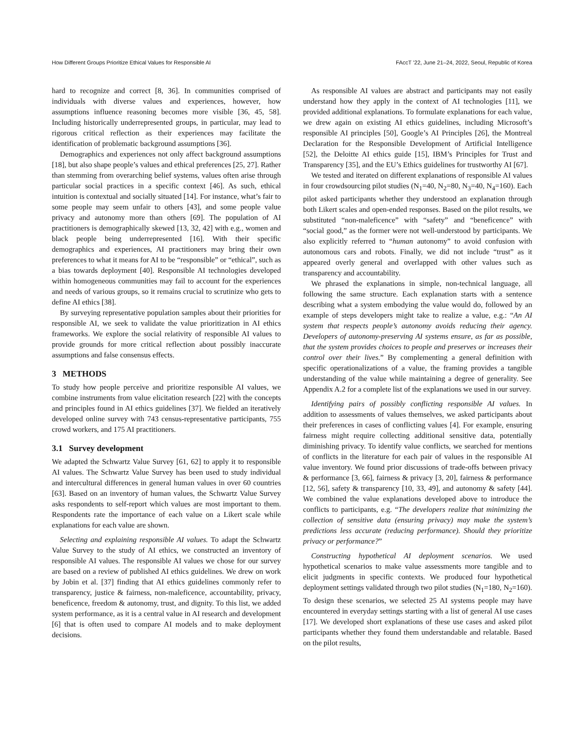How Different Groups Prioritize Ethical Values for Responsible AI FAccT ’22, June 21–24, 2022, Seoul, Republic of Korea
hard to recognize and correct [8, 36]. In communities comprised of individuals with diverse values and experiences, however, how assumptions influence reasoning becomes more visible [36, 45, 58]. Including historically underrepresented groups, in particular, may lead to rigorous critical reflection as their experiences may facilitate the identification of problematic background assumptions [36].
Demographics and experiences not only affect background assumptions [18], but also shape people’s values and ethical preferences [25, 27]. Rather than stemming from overarching belief systems, values often arise through particular social practices in a specific context [46]. As such, ethical intuition is contextual and socially situated [14]. For instance, what’s fair to some people may seem unfair to others [43], and some people value privacy and autonomy more than others [69]. The population of AI practitioners is demographically skewed [13, 32, 42] with e.g., women and black people being underrepresented [16]. With their specific demographics and experiences, AI practitioners may bring their own preferences to what it means for AI to be “responsible” or “ethical”, such as a bias towards deployment [40]. Responsible AI technologies developed within homogeneous communities may fail to account for the experiences and needs of various groups, so it remains crucial to scrutinize who gets to define AI ethics [38].
By surveying representative population samples about their priorities for responsible AI, we seek to validate the value prioritization in AI ethics frameworks. We explore the social relativity of responsible AI values to provide grounds for more critical reflection about possibly inaccurate assumptions and false consensus effects.
3 METHODS
To study how people perceive and prioritize responsible AI values, we combine instruments from value elicitation research [22] with the concepts and principles found in AI ethics guidelines [37]. We fielded an iteratively developed online survey with 743 census-representative participants, 755 crowd workers, and 175 AI practitioners.
3.1 Survey development
We adapted the Schwartz Value Survey [61, 62] to apply it to responsible AI values. The Schwartz Value Survey has been used to study individual and intercultural differences in general human values in over 60 countries [63]. Based on an inventory of human values, the Schwartz Value Survey asks respondents to self-report which values are most important to them. Respondents rate the importance of each value on a Likert scale while explanations for each value are shown.
Selecting and explaining responsible AI values. To adapt the Schwartz Value Survey to the study of AI ethics, we constructed an inventory of responsible AI values. The responsible AI values we chose for our survey are based on a review of published AI ethics guidelines. We drew on work by Jobin et al. [37] finding that AI ethics guidelines commonly refer to transparency, justice & fairness, non-maleficence, accountability, privacy, beneficence, freedom & autonomy, trust, and dignity. To this list, we added system performance, as it is a central value in AI research and development [6] that is often used to compare AI models and to make deployment decisions.
As responsible AI values are abstract and participants may not easily understand how they apply in the context of AI technologies [11], we provided additional explanations. To formulate explanations for each value, we drew again on existing AI ethics guidelines, including Microsoft’s responsible AI principles [50], Google’s AI Principles [26], the Montreal Declaration for the Responsible Development of Artificial Intelligence [52], the Deloitte AI ethics guide [15], IBM’s Principles for Trust and Transparency [35], and the EU’s Ethics guidelines for trustworthy AI [67].
We tested and iterated on different explanations of responsible AI values in four crowdsourcing pilot studies (N<sub>1</sub>=40, N<sub>2</sub>=80, N<sub>3</sub>=40, N<sub>4</sub>=160). Each pilot asked participants whether they understood an explanation through both Likert scales and open-ended responses. Based on the pilot results, we substituted “non-maleficence” with “safety” and “beneficence” with “social good,” as the former were not well-understood by participants. We also explicitly referred to “human autonomy” to avoid confusion with autonomous cars and robots. Finally, we did not include “trust” as it appeared overly general and overlapped with other values such as transparency and accountability.
We phrased the explanations in simple, non-technical language, all following the same structure. Each explanation starts with a sentence describing what a system embodying the value would do, followed by an example of steps developers might take to realize a value, e.g.: “An AI system that respects people’s autonomy avoids reducing their agency. Developers of autonomy-preserving AI systems ensure, as far as possible, that the system provides choices to people and preserves or increases their control over their lives.” By complementing a general definition with specific operationalizations of a value, the framing provides a tangible understanding of the value while maintaining a degree of generality. See Appendix A.2 for a complete list of the explanations we used in our survey.
Identifying pairs of possibly conflicting responsible AI values. In addition to assessments of values themselves, we asked participants about their preferences in cases of conflicting values [4]. For example, ensuring fairness might require collecting additional sensitive data, potentially diminishing privacy. To identify value conflicts, we searched for mentions of conflicts in the literature for each pair of values in the responsible AI value inventory. We found prior discussions of trade-offs between privacy & performance [3, 66], fairness & privacy [3, 20], fairness & performance [12, 56], safety & transparency [10, 33, 49], and autonomy & safety [44]. We combined the value explanations developed above to introduce the conflicts to participants, e.g. “The developers realize that minimizing the collection of sensitive data (ensuring privacy) may make the system’s predictions less accurate (reducing performance). Should they prioritize privacy or performance?”
Constructing hypothetical AI deployment scenarios. We used hypothetical scenarios to make value assessments more tangible and to elicit judgments in specific contexts. We produced four hypothetical deployment settings validated through two pilot studies (N<sub>1</sub>=180, N<sub>2</sub>=160). To design these scenarios, we selected 25 AI systems people may have encountered in everyday settings starting with a list of general AI use cases [17]. We developed short explanations of these use cases and asked pilot participants whether they found them understandable and relatable. Based on the pilot results,